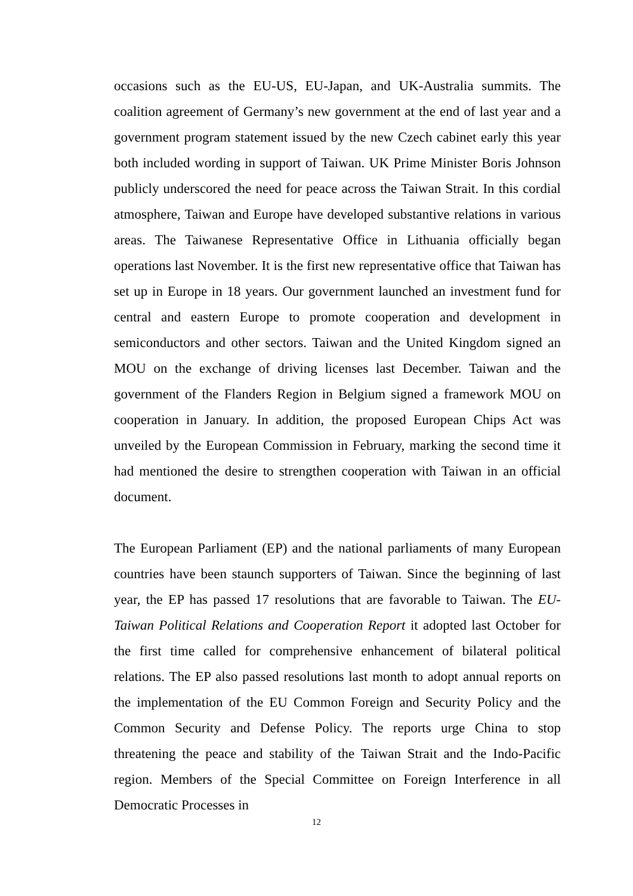occasions such as the EU-US, EU-Japan, and UK-Australia summits. The coalition agreement of Germany’s new government at the end of last year and a government program statement issued by the new Czech cabinet early this year both included wording in support of Taiwan. UK Prime Minister Boris Johnson publicly underscored the need for peace across the Taiwan Strait. In this cordial atmosphere, Taiwan and Europe have developed substantive relations in various areas. The Taiwanese Representative Office in Lithuania officially began operations last November. It is the first new representative office that Taiwan has set up in Europe in 18 years. Our government launched an investment fund for central and eastern Europe to promote cooperation and development in semiconductors and other sectors. Taiwan and the United Kingdom signed an MOU on the exchange of driving licenses last December. Taiwan and the government of the Flanders Region in Belgium signed a framework MOU on cooperation in January. In addition, the proposed European Chips Act was unveiled by the European Commission in February, marking the second time it had mentioned the desire to strengthen cooperation with Taiwan in an official document.
The European Parliament (EP) and the national parliaments of many European countries have been staunch supporters of Taiwan. Since the beginning of last year, the EP has passed 17 resolutions that are favorable to Taiwan. The EU-Taiwan Political Relations and Cooperation Report it adopted last October for the first time called for comprehensive enhancement of bilateral political relations. The EP also passed resolutions last month to adopt annual reports on the implementation of the EU Common Foreign and Security Policy and the Common Security and Defense Policy. The reports urge China to stop threatening the peace and stability of the Taiwan Strait and the Indo-Pacific region. Members of the Special Committee on Foreign Interference in all Democratic Processes in
12